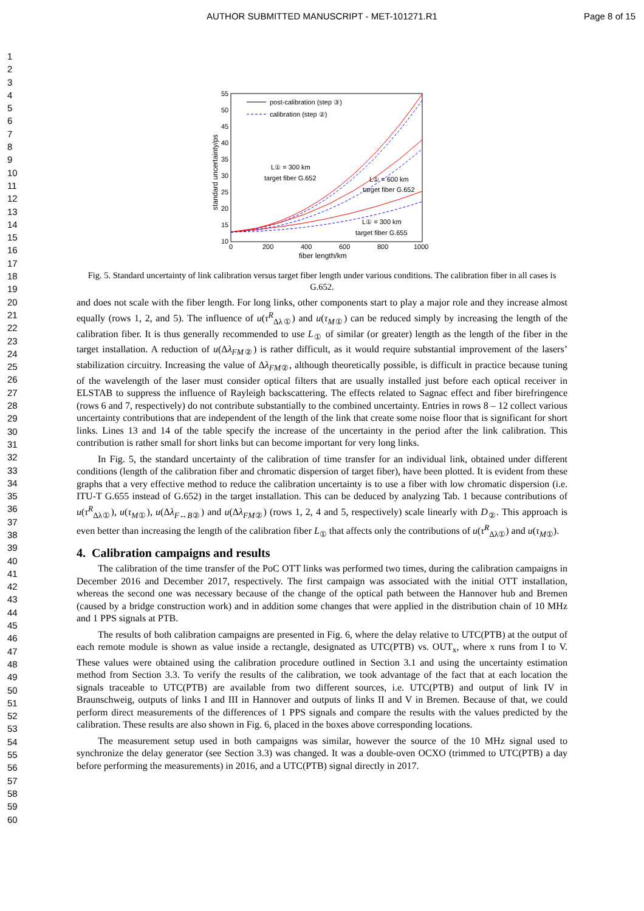AUTHOR SUBMITTED MANUSCRIPT - MET-101271.R1 Page 8 of 15
1
2
3
4
5
6
7
8
9
10
11
12
13
14
15
16
17
18
19
20
21
22
23
24
25
26
27
28
29
30
31
32
33
34
35
36
37
38
39
40
41
42
43
44
45
46
47
48
49
50
51
52
53
54
55
56
57
58
59
60
55
50
45
40
35
30
25
20
15
10
0
200
400
600
800
1000
fiber length/km
standard uncertainty/ps
post-calibration (step ③)
calibration (step ②)
L① = 300 km
target fiber G.652
L① = 600 km
target fiber G.652
L① = 300 km
target fiber G.655
Fig. 5. Standard uncertainty of link calibration versus target fiber length under various conditions. The calibration fiber in all cases is G.652.
and does not scale with the fiber length. For long links, other components start to play a major role and they increase almost equally (rows 1, 2, and 5). The influence of u(τ<sup>R</sup><sub>Δλ①</sub>) and u(τ<sub>M①</sub>) can be reduced simply by increasing the length of the calibration fiber. It is thus generally recommended to use L<sub>①</sub> of similar (or greater) length as the length of the fiber in the target installation. A reduction of u(Δλ<sub>FM②</sub>) is rather difficult, as it would require substantial improvement of the lasers’ stabilization circuitry. Increasing the value of Δλ<sub>FM②</sub>, although theoretically possible, is difficult in practice because tuning of the wavelength of the laser must consider optical filters that are usually installed just before each optical receiver in ELSTAB to suppress the influence of Rayleigh backscattering. The effects related to Sagnac effect and fiber birefringence (rows 6 and 7, respectively) do not contribute substantially to the combined uncertainty. Entries in rows 8 – 12 collect various uncertainty contributions that are independent of the length of the link that create some noise floor that is significant for short links. Lines 13 and 14 of the table specify the increase of the uncertainty in the period after the link calibration. This contribution is rather small for short links but can become important for very long links.
In Fig. 5, the standard uncertainty of the calibration of time transfer for an individual link, obtained under different conditions (length of the calibration fiber and chromatic dispersion of target fiber), have been plotted. It is evident from these graphs that a very effective method to reduce the calibration uncertainty is to use a fiber with low chromatic dispersion (i.e. ITU-T G.655 instead of G.652) in the target installation. This can be deduced by analyzing Tab. 1 because contributions of u(τ<sup>R</sup><sub>Δλ①</sub>), u(τ<sub>M①</sub>), u(Δλ<sub>F↔B②</sub>) and u(Δλ<sub>FM②</sub>) (rows 1, 2, 4 and 5, respectively) scale linearly with D<sub>②</sub>. This approach is even better than increasing the length of the calibration fiber L<sub>①</sub> that affects only the contributions of u(τ<sup>R</sup><sub>Δλ①</sub>) and u(τ<sub>M①</sub>).
4. Calibration campaigns and results
The calibration of the time transfer of the PoC OTT links was performed two times, during the calibration campaigns in December 2016 and December 2017, respectively. The first campaign was associated with the initial OTT installation, whereas the second one was necessary because of the change of the optical path between the Hannover hub and Bremen (caused by a bridge construction work) and in addition some changes that were applied in the distribution chain of 10 MHz and 1 PPS signals at PTB.
The results of both calibration campaigns are presented in Fig. 6, where the delay relative to UTC(PTB) at the output of each remote module is shown as value inside a rectangle, designated as UTC(PTB) vs. OUT<sub>x</sub>, where x runs from I to V. These values were obtained using the calibration procedure outlined in Section 3.1 and using the uncertainty estimation method from Section 3.3. To verify the results of the calibration, we took advantage of the fact that at each location the signals traceable to UTC(PTB) are available from two different sources, i.e. UTC(PTB) and output of link IV in Braunschweig, outputs of links I and III in Hannover and outputs of links II and V in Bremen. Because of that, we could perform direct measurements of the differences of 1 PPS signals and compare the results with the values predicted by the calibration. These results are also shown in Fig. 6, placed in the boxes above corresponding locations.
The measurement setup used in both campaigns was similar, however the source of the 10 MHz signal used to synchronize the delay generator (see Section 3.3) was changed. It was a double-oven OCXO (trimmed to UTC(PTB) a day before performing the measurements) in 2016, and a UTC(PTB) signal directly in 2017.